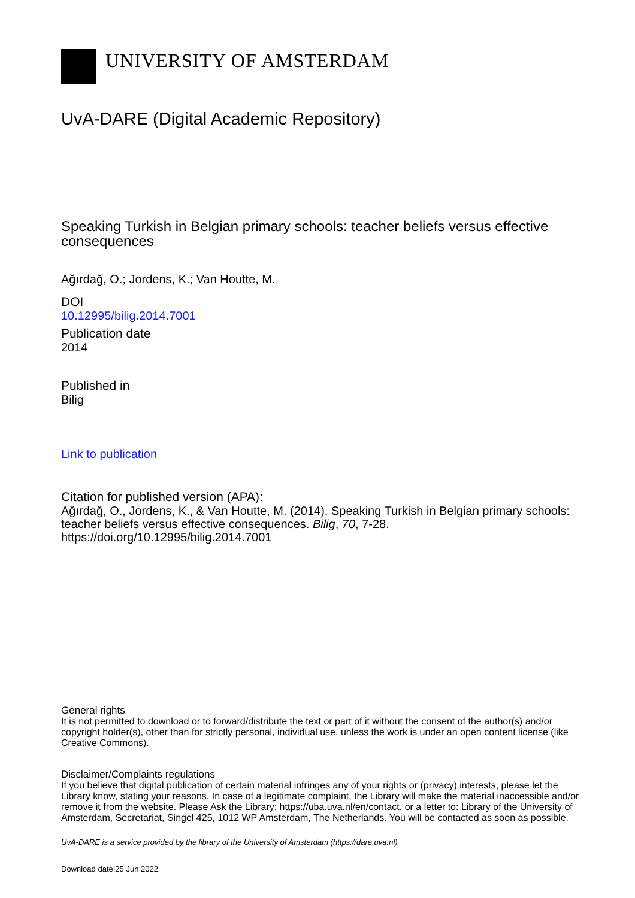UNIVERSITY OF AMSTERDAM
UvA-DARE (Digital Academic Repository)
Speaking Turkish in Belgian primary schools: teacher beliefs versus effective consequences
Ağırdağ, O.; Jordens, K.; Van Houtte, M.
DOI
10.12995/bilig.2014.7001
Publication date
2014
Published in
Bilig
Link to publication
Citation for published version (APA):
Ağırdağ, O., Jordens, K., & Van Houtte, M. (2014). Speaking Turkish in Belgian primary schools: teacher beliefs versus effective consequences. Bilig, 70, 7-28. https://doi.org/10.12995/bilig.2014.7001
General rights
It is not permitted to download or to forward/distribute the text or part of it without the consent of the author(s) and/or copyright holder(s), other than for strictly personal, individual use, unless the work is under an open content license (like Creative Commons).
Disclaimer/Complaints regulations
If you believe that digital publication of certain material infringes any of your rights or (privacy) interests, please let the Library know, stating your reasons. In case of a legitimate complaint, the Library will make the material inaccessible and/or remove it from the website. Please Ask the Library: https://uba.uva.nl/en/contact, or a letter to: Library of the University of Amsterdam, Secretariat, Singel 425, 1012 WP Amsterdam, The Netherlands. You will be contacted as soon as possible.
UvA-DARE is a service provided by the library of the University of Amsterdam (https://dare.uva.nl)
Download date:25 Jun 2022